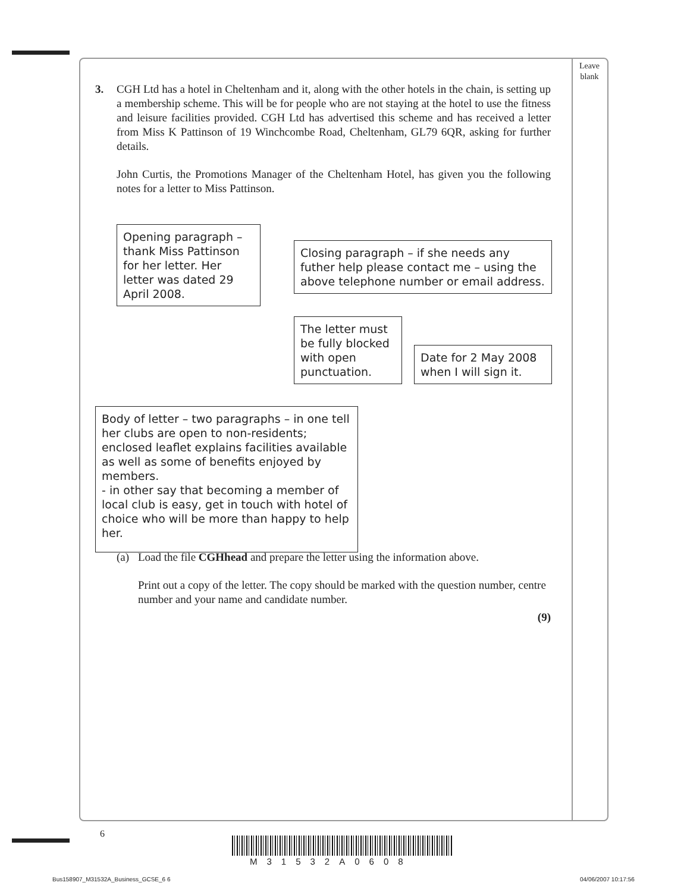Leave
blank
3. CGH Ltd has a hotel in Cheltenham and it, along with the other hotels in the chain, is setting up a membership scheme. This will be for people who are not staying at the hotel to use the fitness and leisure facilities provided. CGH Ltd has advertised this scheme and has received a letter from Miss K Pattinson of 19 Winchcombe Road, Cheltenham, GL79 6QR, asking for further details.
John Curtis, the Promotions Manager of the Cheltenham Hotel, has given you the following notes for a letter to Miss Pattinson.
Opening paragraph – thank Miss Pattinson for her letter. Her letter was dated 29 April 2008.
Closing paragraph – if she needs any futher help please contact me – using the above telephone number or email address.
The letter must be fully blocked with open punctuation.
Date for 2 May 2008 when I will sign it.
Body of letter – two paragraphs – in one tell her clubs are open to non-residents; enclosed leaflet explains facilities available as well as some of benefits enjoyed by members.
- in other say that becoming a member of local club is easy, get in touch with hotel of choice who will be more than happy to help her.
(a) Load the file CGHhead and prepare the letter using the information above.
Print out a copy of the letter. The copy should be marked with the question number, centre number and your name and candidate number.
(9)
6
M31532A0608
Bus158907_M31532A_Business_GCSE_6 6
04/06/2007 10:17:56